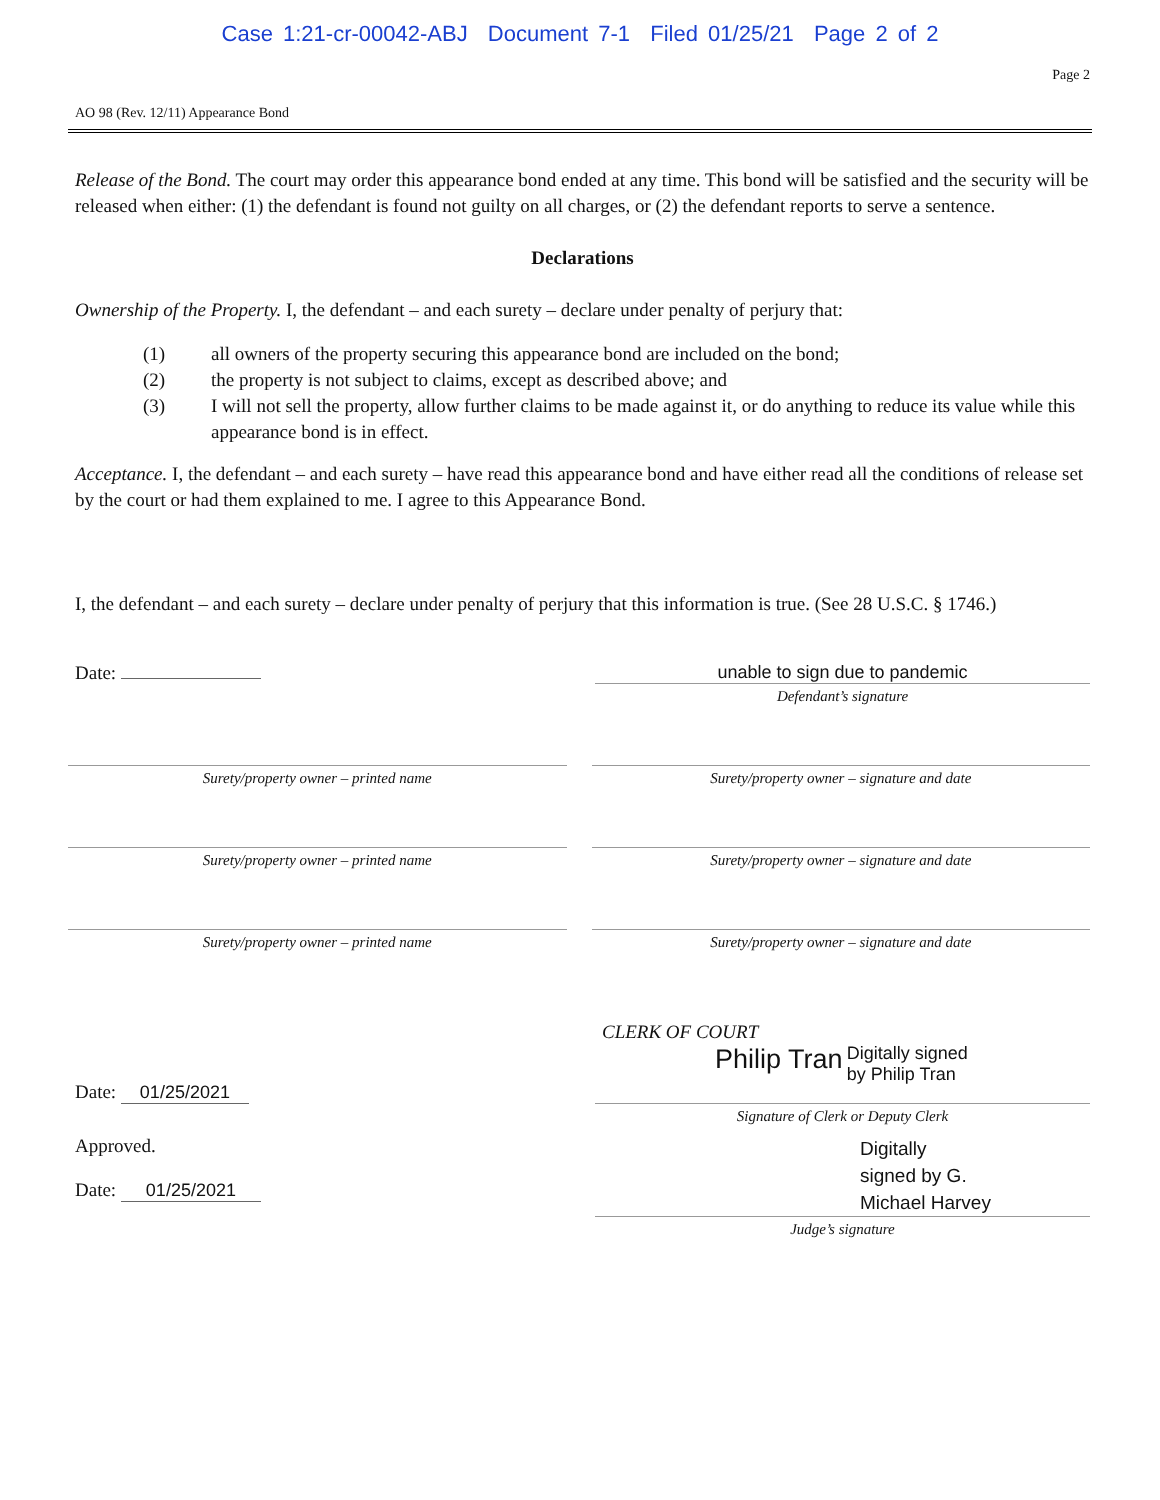Case 1:21-cr-00042-ABJ Document 7-1 Filed 01/25/21 Page 2 of 2
Page 2
AO 98 (Rev. 12/11) Appearance Bond
Release of the Bond. The court may order this appearance bond ended at any time. This bond will be satisfied and the security will be released when either: (1) the defendant is found not guilty on all charges, or (2) the defendant reports to serve a sentence.
Declarations
Ownership of the Property. I, the defendant – and each surety – declare under penalty of perjury that:
(1) all owners of the property securing this appearance bond are included on the bond;
(2) the property is not subject to claims, except as described above; and
(3) I will not sell the property, allow further claims to be made against it, or do anything to reduce its value while this appearance bond is in effect.
Acceptance. I, the defendant – and each surety – have read this appearance bond and have either read all the conditions of release set by the court or had them explained to me. I agree to this Appearance Bond.
I, the defendant – and each surety – declare under penalty of perjury that this information is true. (See 28 U.S.C. § 1746.)
Date: unable to sign due to pandemic
Defendant’s signature
Surety/property owner – printed name
Surety/property owner – signature and date
Surety/property owner – printed name
Surety/property owner – signature and date
Surety/property owner – printed name
Surety/property owner – signature and date
Date: 01/25/2021
CLERK OF COURT
Philip Tran Digitally signed
by Philip Tran
Signature of Clerk or Deputy Clerk
Approved.
Date: 01/25/2021
Digitally
signed by G.
Michael Harvey
Judge’s signature